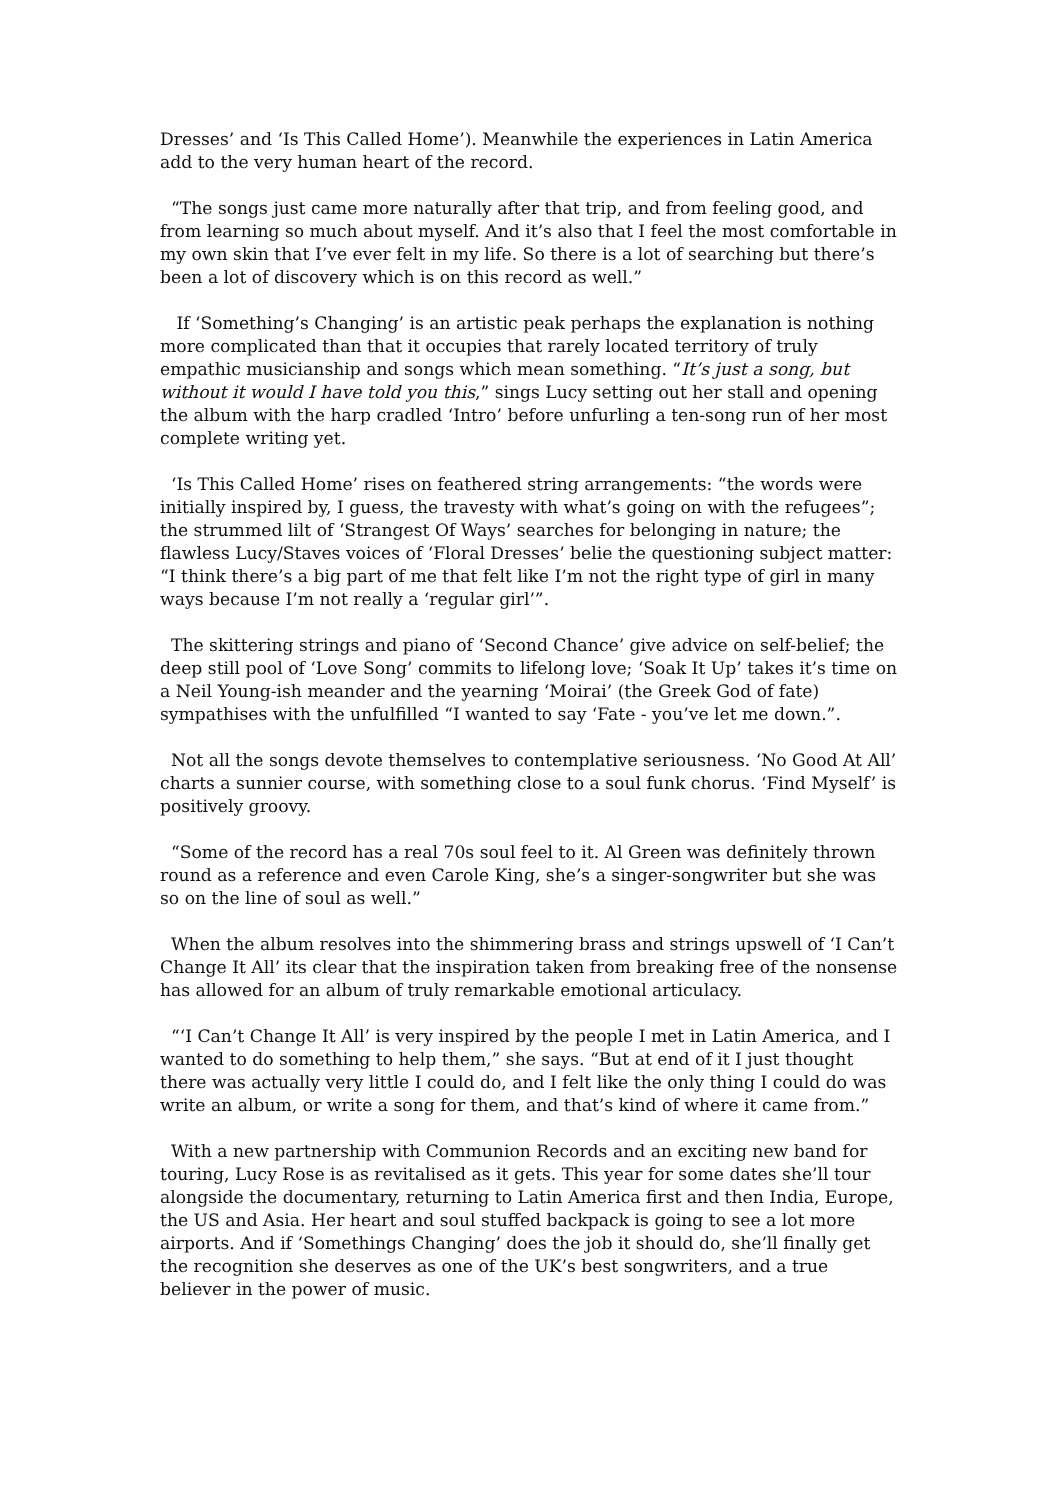Dresses’ and ‘Is This Called Home’). Meanwhile the experiences in Latin America add to the very human heart of the record.
“The songs just came more naturally after that trip, and from feeling good, and from learning so much about myself. And it’s also that I feel the most comfortable in my own skin that I’ve ever felt in my life. So there is a lot of searching but there’s been a lot of discovery which is on this record as well.”
If ‘Something’s Changing’ is an artistic peak perhaps the explanation is nothing more complicated than that it occupies that rarely located territory of truly empathic musicianship and songs which mean something. “It’s just a song, but without it would I have told you this,” sings Lucy setting out her stall and opening the album with the harp cradled ‘Intro’ before unfurling a ten-song run of her most complete writing yet.
‘Is This Called Home’ rises on feathered string arrangements: “the words were initially inspired by, I guess, the travesty with what’s going on with the refugees”; the strummed lilt of ‘Strangest Of Ways’ searches for belonging in nature; the flawless Lucy/Staves voices of ‘Floral Dresses’ belie the questioning subject matter: “I think there’s a big part of me that felt like I’m not the right type of girl in many ways because I’m not really a ‘regular girl’”.
The skittering strings and piano of ‘Second Chance’ give advice on self-belief; the deep still pool of ‘Love Song’ commits to lifelong love; ‘Soak It Up’ takes it’s time on a Neil Young-ish meander and the yearning ‘Moirai’ (the Greek God of fate) sympathises with the unfulfilled “I wanted to say ‘Fate - you’ve let me down.”.
Not all the songs devote themselves to contemplative seriousness. ‘No Good At All’ charts a sunnier course, with something close to a soul funk chorus. ‘Find Myself’ is positively groovy.
“Some of the record has a real 70s soul feel to it. Al Green was definitely thrown round as a reference and even Carole King, she’s a singer-songwriter but she was so on the line of soul as well.”
When the album resolves into the shimmering brass and strings upswell of ‘I Can’t Change It All’ its clear that the inspiration taken from breaking free of the nonsense has allowed for an album of truly remarkable emotional articulacy.
“‘I Can’t Change It All’ is very inspired by the people I met in Latin America, and I wanted to do something to help them,” she says. “But at end of it I just thought there was actually very little I could do, and I felt like the only thing I could do was write an album, or write a song for them, and that’s kind of where it came from.”
With a new partnership with Communion Records and an exciting new band for touring, Lucy Rose is as revitalised as it gets. This year for some dates she’ll tour alongside the documentary, returning to Latin America first and then India, Europe, the US and Asia. Her heart and soul stuffed backpack is going to see a lot more airports. And if ‘Somethings Changing’ does the job it should do, she’ll finally get the recognition she deserves as one of the UK’s best songwriters, and a true believer in the power of music.